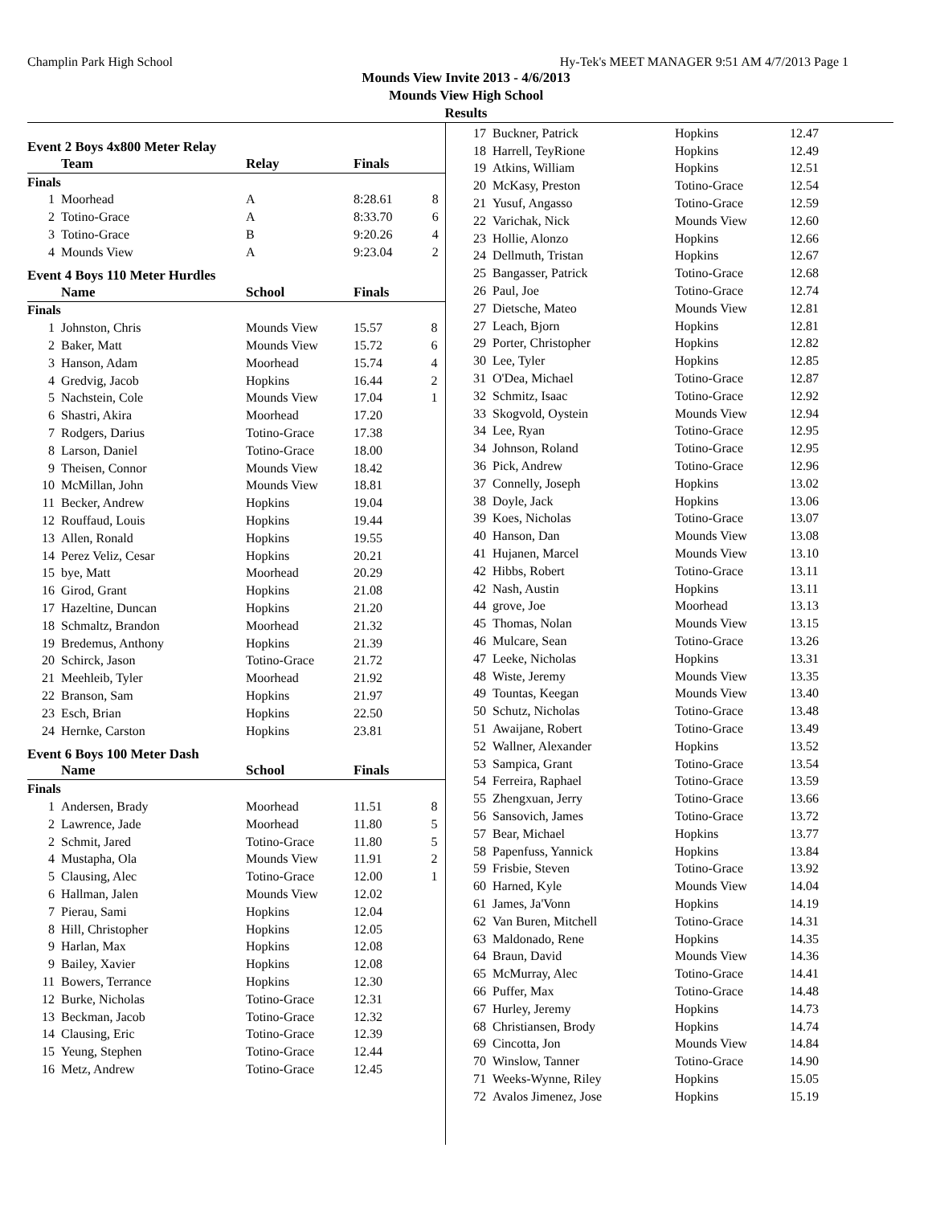Champlin Park High School Hy-Tek's MEET MANAGER 9:51 AM 4/7/2013 Page 1
Mounds View Invite 2013 - 4/6/2013
Mounds View High School
Results
Event 2 Boys 4x800 Meter Relay
| | Team | Relay | Finals | |
| --- | --- | --- | --- | --- |
| Finals | | | | |
| 1 | Moorhead | A | 8:28.61 | 8 |
| 2 | Totino-Grace | A | 8:33.70 | 6 |
| 3 | Totino-Grace | B | 9:20.26 | 4 |
| 4 | Mounds View | A | 9:23.04 | 2 |
Event 4 Boys 110 Meter Hurdles
| | Name | School | Finals | |
| --- | --- | --- | --- | --- |
| Finals | | | | |
| 1 | Johnston, Chris | Mounds View | 15.57 | 8 |
| 2 | Baker, Matt | Mounds View | 15.72 | 6 |
| 3 | Hanson, Adam | Moorhead | 15.74 | 4 |
| 4 | Gredvig, Jacob | Hopkins | 16.44 | 2 |
| 5 | Nachstein, Cole | Mounds View | 17.04 | 1 |
| 6 | Shastri, Akira | Moorhead | 17.20 | |
| 7 | Rodgers, Darius | Totino-Grace | 17.38 | |
| 8 | Larson, Daniel | Totino-Grace | 18.00 | |
| 9 | Theisen, Connor | Mounds View | 18.42 | |
| 10 | McMillan, John | Mounds View | 18.81 | |
| 11 | Becker, Andrew | Hopkins | 19.04 | |
| 12 | Rouffaud, Louis | Hopkins | 19.44 | |
| 13 | Allen, Ronald | Hopkins | 19.55 | |
| 14 | Perez Veliz, Cesar | Hopkins | 20.21 | |
| 15 | bye, Matt | Moorhead | 20.29 | |
| 16 | Girod, Grant | Hopkins | 21.08 | |
| 17 | Hazeltine, Duncan | Hopkins | 21.20 | |
| 18 | Schmaltz, Brandon | Moorhead | 21.32 | |
| 19 | Bredemus, Anthony | Hopkins | 21.39 | |
| 20 | Schirck, Jason | Totino-Grace | 21.72 | |
| 21 | Meehleib, Tyler | Moorhead | 21.92 | |
| 22 | Branson, Sam | Hopkins | 21.97 | |
| 23 | Esch, Brian | Hopkins | 22.50 | |
| 24 | Hernke, Carston | Hopkins | 23.81 | |
Event 6 Boys 100 Meter Dash
| | Name | School | Finals | |
| --- | --- | --- | --- | --- |
| Finals | | | | |
| 1 | Andersen, Brady | Moorhead | 11.51 | 8 |
| 2 | Lawrence, Jade | Moorhead | 11.80 | 5 |
| 2 | Schmit, Jared | Totino-Grace | 11.80 | 5 |
| 4 | Mustapha, Ola | Mounds View | 11.91 | 2 |
| 5 | Clausing, Alec | Totino-Grace | 12.00 | 1 |
| 6 | Hallman, Jalen | Mounds View | 12.02 | |
| 7 | Pierau, Sami | Hopkins | 12.04 | |
| 8 | Hill, Christopher | Hopkins | 12.05 | |
| 9 | Harlan, Max | Hopkins | 12.08 | |
| 9 | Bailey, Xavier | Hopkins | 12.08 | |
| 11 | Bowers, Terrance | Hopkins | 12.30 | |
| 12 | Burke, Nicholas | Totino-Grace | 12.31 | |
| 13 | Beckman, Jacob | Totino-Grace | 12.32 | |
| 14 | Clausing, Eric | Totino-Grace | 12.39 | |
| 15 | Yeung, Stephen | Totino-Grace | 12.44 | |
| 16 | Metz, Andrew | Totino-Grace | 12.45 | |
| 17 | Buckner, Patrick | Hopkins | 12.47 |
| 18 | Harrell, TeyRione | Hopkins | 12.49 |
| 19 | Atkins, William | Hopkins | 12.51 |
| 20 | McKasy, Preston | Totino-Grace | 12.54 |
| 21 | Yusuf, Angasso | Totino-Grace | 12.59 |
| 22 | Varichak, Nick | Mounds View | 12.60 |
| 23 | Hollie, Alonzo | Hopkins | 12.66 |
| 24 | Dellmuth, Tristan | Hopkins | 12.67 |
| 25 | Bangasser, Patrick | Totino-Grace | 12.68 |
| 26 | Paul, Joe | Totino-Grace | 12.74 |
| 27 | Dietsche, Mateo | Mounds View | 12.81 |
| 27 | Leach, Bjorn | Hopkins | 12.81 |
| 29 | Porter, Christopher | Hopkins | 12.82 |
| 30 | Lee, Tyler | Hopkins | 12.85 |
| 31 | O'Dea, Michael | Totino-Grace | 12.87 |
| 32 | Schmitz, Isaac | Totino-Grace | 12.92 |
| 33 | Skogvold, Oystein | Mounds View | 12.94 |
| 34 | Lee, Ryan | Totino-Grace | 12.95 |
| 34 | Johnson, Roland | Totino-Grace | 12.95 |
| 36 | Pick, Andrew | Totino-Grace | 12.96 |
| 37 | Connelly, Joseph | Hopkins | 13.02 |
| 38 | Doyle, Jack | Hopkins | 13.06 |
| 39 | Koes, Nicholas | Totino-Grace | 13.07 |
| 40 | Hanson, Dan | Mounds View | 13.08 |
| 41 | Hujanen, Marcel | Mounds View | 13.10 |
| 42 | Hibbs, Robert | Totino-Grace | 13.11 |
| 42 | Nash, Austin | Hopkins | 13.11 |
| 44 | grove, Joe | Moorhead | 13.13 |
| 45 | Thomas, Nolan | Mounds View | 13.15 |
| 46 | Mulcare, Sean | Totino-Grace | 13.26 |
| 47 | Leeke, Nicholas | Hopkins | 13.31 |
| 48 | Wiste, Jeremy | Mounds View | 13.35 |
| 49 | Tountas, Keegan | Mounds View | 13.40 |
| 50 | Schutz, Nicholas | Totino-Grace | 13.48 |
| 51 | Awaijane, Robert | Totino-Grace | 13.49 |
| 52 | Wallner, Alexander | Hopkins | 13.52 |
| 53 | Sampica, Grant | Totino-Grace | 13.54 |
| 54 | Ferreira, Raphael | Totino-Grace | 13.59 |
| 55 | Zhengxuan, Jerry | Totino-Grace | 13.66 |
| 56 | Sansovich, James | Totino-Grace | 13.72 |
| 57 | Bear, Michael | Hopkins | 13.77 |
| 58 | Papenfuss, Yannick | Hopkins | 13.84 |
| 59 | Frisbie, Steven | Totino-Grace | 13.92 |
| 60 | Harned, Kyle | Mounds View | 14.04 |
| 61 | James, Ja'Vonn | Hopkins | 14.19 |
| 62 | Van Buren, Mitchell | Totino-Grace | 14.31 |
| 63 | Maldonado, Rene | Hopkins | 14.35 |
| 64 | Braun, David | Mounds View | 14.36 |
| 65 | McMurray, Alec | Totino-Grace | 14.41 |
| 66 | Puffer, Max | Totino-Grace | 14.48 |
| 67 | Hurley, Jeremy | Hopkins | 14.73 |
| 68 | Christiansen, Brody | Hopkins | 14.74 |
| 69 | Cincotta, Jon | Mounds View | 14.84 |
| 70 | Winslow, Tanner | Totino-Grace | 14.90 |
| 71 | Weeks-Wynne, Riley | Hopkins | 15.05 |
| 72 | Avalos Jimenez, Jose | Hopkins | 15.19 |